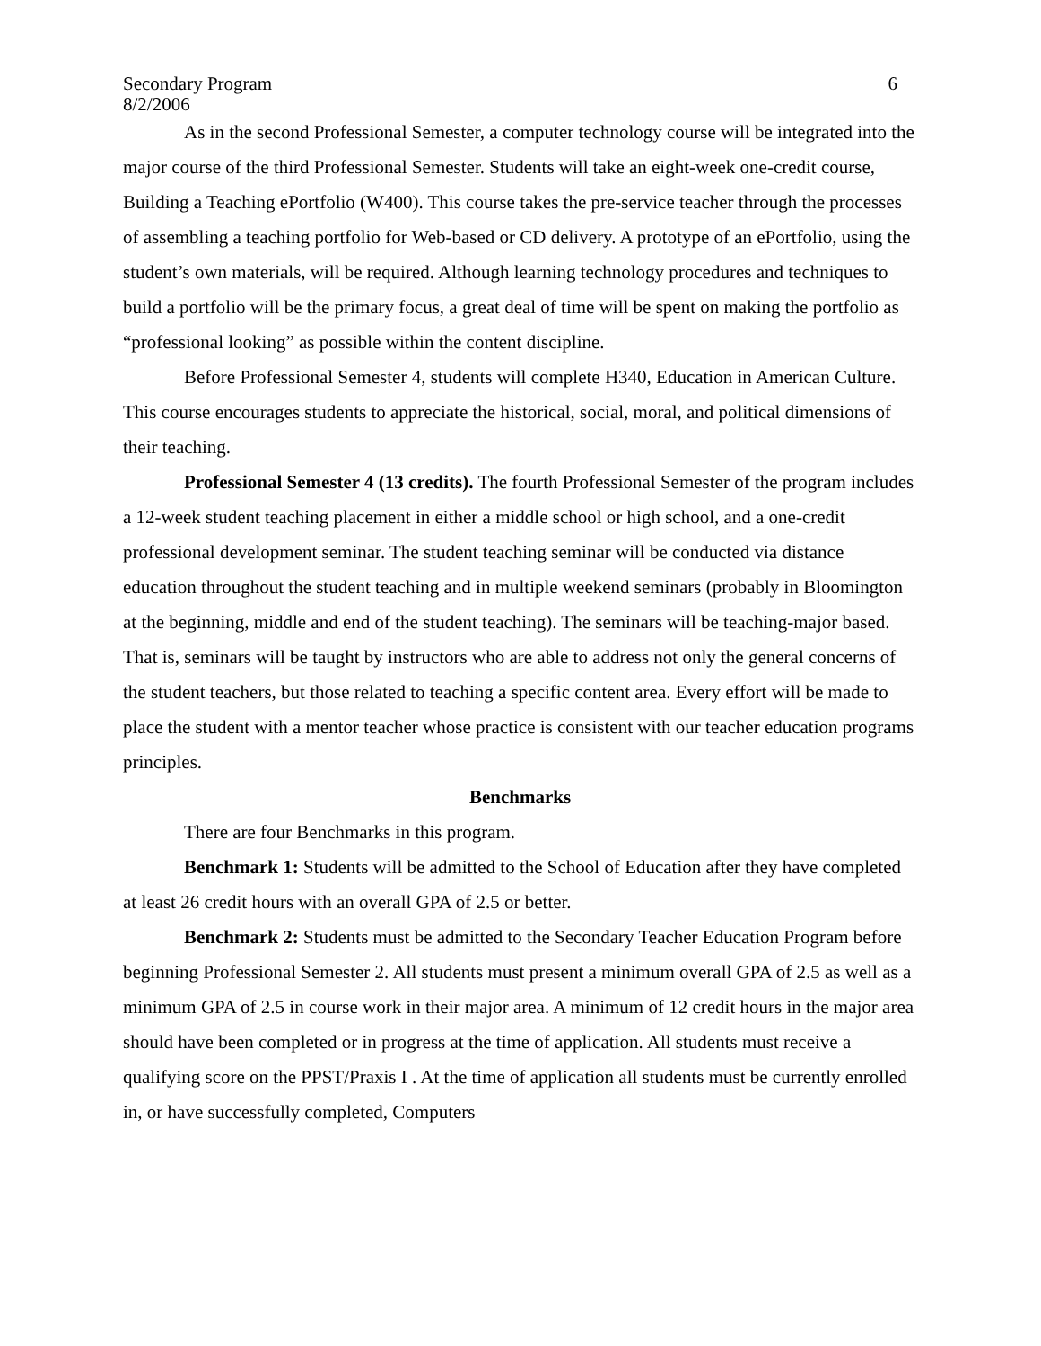Secondary Program
8/2/2006 6
As in the second Professional Semester, a computer technology course will be integrated into the major course of the third Professional Semester. Students will take an eight-week one-credit course, Building a Teaching ePortfolio (W400). This course takes the pre-service teacher through the processes of assembling a teaching portfolio for Web-based or CD delivery. A prototype of an ePortfolio, using the student’s own materials, will be required. Although learning technology procedures and techniques to build a portfolio will be the primary focus, a great deal of time will be spent on making the portfolio as “professional looking” as possible within the content discipline.
Before Professional Semester 4, students will complete H340, Education in American Culture. This course encourages students to appreciate the historical, social, moral, and political dimensions of their teaching.
Professional Semester 4 (13 credits). The fourth Professional Semester of the program includes a 12-week student teaching placement in either a middle school or high school, and a one-credit professional development seminar. The student teaching seminar will be conducted via distance education throughout the student teaching and in multiple weekend seminars (probably in Bloomington at the beginning, middle and end of the student teaching). The seminars will be teaching-major based. That is, seminars will be taught by instructors who are able to address not only the general concerns of the student teachers, but those related to teaching a specific content area. Every effort will be made to place the student with a mentor teacher whose practice is consistent with our teacher education programs principles.
Benchmarks
There are four Benchmarks in this program.
Benchmark 1: Students will be admitted to the School of Education after they have completed at least 26 credit hours with an overall GPA of 2.5 or better.
Benchmark 2: Students must be admitted to the Secondary Teacher Education Program before beginning Professional Semester 2. All students must present a minimum overall GPA of 2.5 as well as a minimum GPA of 2.5 in course work in their major area. A minimum of 12 credit hours in the major area should have been completed or in progress at the time of application. All students must receive a qualifying score on the PPST/Praxis I . At the time of application all students must be currently enrolled in, or have successfully completed, Computers